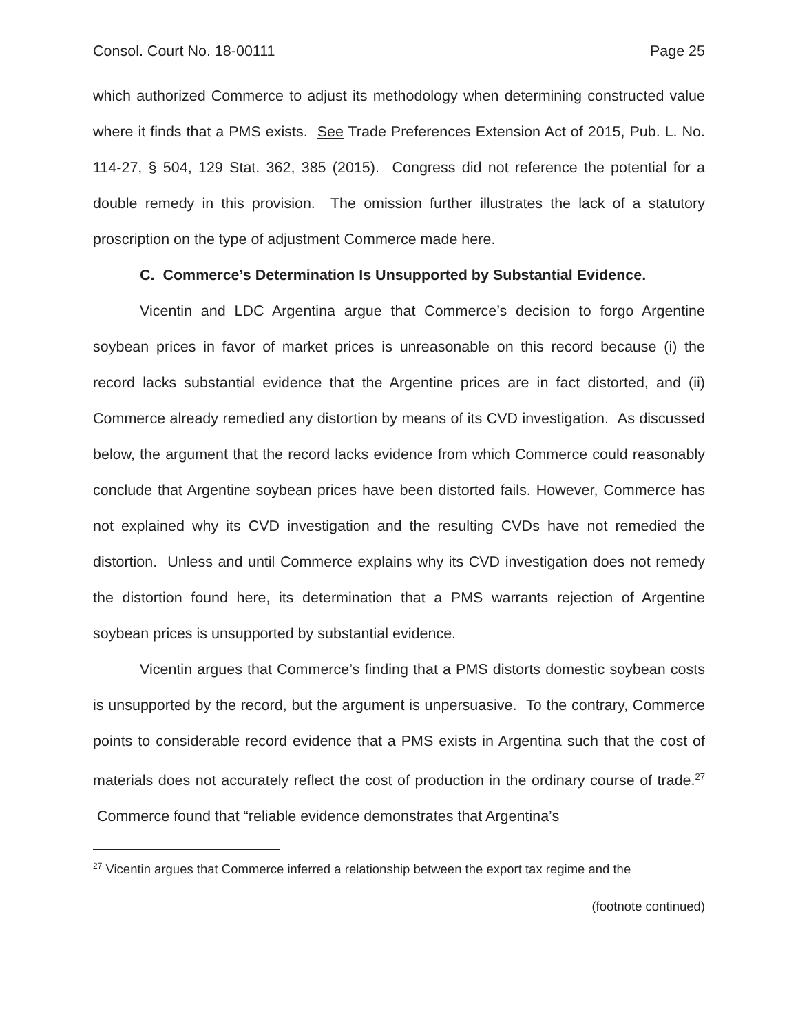Consol. Court No. 18-00111 Page 25
which authorized Commerce to adjust its methodology when determining constructed value where it finds that a PMS exists. See Trade Preferences Extension Act of 2015, Pub. L. No. 114-27, § 504, 129 Stat. 362, 385 (2015). Congress did not reference the potential for a double remedy in this provision. The omission further illustrates the lack of a statutory proscription on the type of adjustment Commerce made here.
C. Commerce’s Determination Is Unsupported by Substantial Evidence.
Vicentin and LDC Argentina argue that Commerce’s decision to forgo Argentine soybean prices in favor of market prices is unreasonable on this record because (i) the record lacks substantial evidence that the Argentine prices are in fact distorted, and (ii) Commerce already remedied any distortion by means of its CVD investigation. As discussed below, the argument that the record lacks evidence from which Commerce could reasonably conclude that Argentine soybean prices have been distorted fails. However, Commerce has not explained why its CVD investigation and the resulting CVDs have not remedied the distortion. Unless and until Commerce explains why its CVD investigation does not remedy the distortion found here, its determination that a PMS warrants rejection of Argentine soybean prices is unsupported by substantial evidence.
Vicentin argues that Commerce’s finding that a PMS distorts domestic soybean costs is unsupported by the record, but the argument is unpersuasive. To the contrary, Commerce points to considerable record evidence that a PMS exists in Argentina such that the cost of materials does not accurately reflect the cost of production in the ordinary course of trade.<sup>27</sup> Commerce found that “reliable evidence demonstrates that Argentina’s
<sup>27</sup> Vicentin argues that Commerce inferred a relationship between the export tax regime and the
(footnote continued)